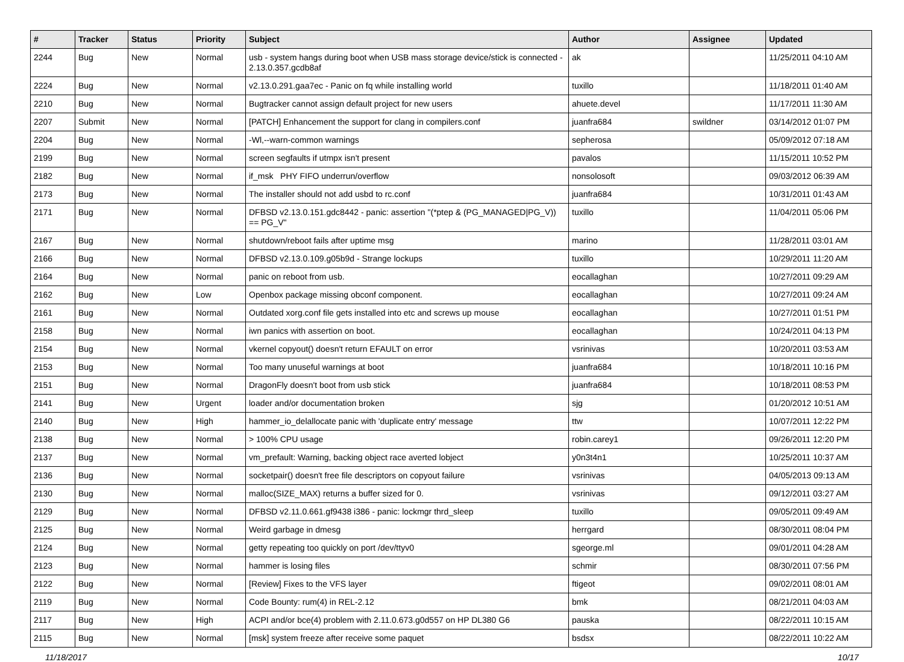| # | Tracker | Status | Priority | Subject | Author | Assignee | Updated |
| --- | --- | --- | --- | --- | --- | --- | --- |
| 2244 | Bug | New | Normal | usb - system hangs during boot when USB mass storage device/stick is connected - 2.13.0.357.gcdb8af | ak | | 11/25/2011 04:10 AM |
| 2224 | Bug | New | Normal | v2.13.0.291.gaa7ec - Panic on fq while installing world | tuxillo | | 11/18/2011 01:40 AM |
| 2210 | Bug | New | Normal | Bugtracker cannot assign default project for new users | ahuete.devel | | 11/17/2011 11:30 AM |
| 2207 | Submit | New | Normal | [PATCH] Enhancement the support for clang in compilers.conf | juanfra684 | swildner | 03/14/2012 01:07 PM |
| 2204 | Bug | New | Normal | -Wl,--warn-common warnings | sepherosa | | 05/09/2012 07:18 AM |
| 2199 | Bug | New | Normal | screen segfaults if utmpx isn't present | pavalos | | 11/15/2011 10:52 PM |
| 2182 | Bug | New | Normal | if_msk PHY FIFO underrun/overflow | nonsolosoft | | 09/03/2012 06:39 AM |
| 2173 | Bug | New | Normal | The installer should not add usbd to rc.conf | juanfra684 | | 10/31/2011 01:43 AM |
| 2171 | Bug | New | Normal | DFBSD v2.13.0.151.gdc8442 - panic: assertion "(*ptep & (PG_MANAGED/PG_V)) == PG_V" | tuxillo | | 11/04/2011 05:06 PM |
| 2167 | Bug | New | Normal | shutdown/reboot fails after uptime msg | marino | | 11/28/2011 03:01 AM |
| 2166 | Bug | New | Normal | DFBSD v2.13.0.109.g05b9d - Strange lockups | tuxillo | | 10/29/2011 11:20 AM |
| 2164 | Bug | New | Normal | panic on reboot from usb. | eocallaghan | | 10/27/2011 09:29 AM |
| 2162 | Bug | New | Low | Openbox package missing obconf component. | eocallaghan | | 10/27/2011 09:24 AM |
| 2161 | Bug | New | Normal | Outdated xorg.conf file gets installed into etc and screws up mouse | eocallaghan | | 10/27/2011 01:51 PM |
| 2158 | Bug | New | Normal | iwn panics with assertion on boot. | eocallaghan | | 10/24/2011 04:13 PM |
| 2154 | Bug | New | Normal | vkernel copyout() doesn't return EFAULT on error | vsrinivas | | 10/20/2011 03:53 AM |
| 2153 | Bug | New | Normal | Too many unuseful warnings at boot | juanfra684 | | 10/18/2011 10:16 PM |
| 2151 | Bug | New | Normal | DragonFly doesn't boot from usb stick | juanfra684 | | 10/18/2011 08:53 PM |
| 2141 | Bug | New | Urgent | loader and/or documentation broken | sjg | | 01/20/2012 10:51 AM |
| 2140 | Bug | New | High | hammer_io_delallocate panic with 'duplicate entry' message | ttw | | 10/07/2011 12:22 PM |
| 2138 | Bug | New | Normal | > 100% CPU usage | robin.carey1 | | 09/26/2011 12:20 PM |
| 2137 | Bug | New | Normal | vm_prefault: Warning, backing object race averted lobject | y0n3t4n1 | | 10/25/2011 10:37 AM |
| 2136 | Bug | New | Normal | socketpair() doesn't free file descriptors on copyout failure | vsrinivas | | 04/05/2013 09:13 AM |
| 2130 | Bug | New | Normal | malloc(SIZE_MAX) returns a buffer sized for 0. | vsrinivas | | 09/12/2011 03:27 AM |
| 2129 | Bug | New | Normal | DFBSD v2.11.0.661.gf9438 i386 - panic: lockmgr thrd_sleep | tuxillo | | 09/05/2011 09:49 AM |
| 2125 | Bug | New | Normal | Weird garbage in dmesg | herrgard | | 08/30/2011 08:04 PM |
| 2124 | Bug | New | Normal | getty repeating too quickly on port /dev/ttyv0 | sgeorge.ml | | 09/01/2011 04:28 AM |
| 2123 | Bug | New | Normal | hammer is losing files | schmir | | 08/30/2011 07:56 PM |
| 2122 | Bug | New | Normal | [Review] Fixes to the VFS layer | ftigeot | | 09/02/2011 08:01 AM |
| 2119 | Bug | New | Normal | Code Bounty: rum(4) in REL-2.12 | bmk | | 08/21/2011 04:03 AM |
| 2117 | Bug | New | High | ACPI and/or bce(4) problem with 2.11.0.673.g0d557 on HP DL380 G6 | pauska | | 08/22/2011 10:15 AM |
| 2115 | Bug | New | Normal | [msk] system freeze after receive some paquet | bsdsx | | 08/22/2011 10:22 AM |
11/18/2017 10/17